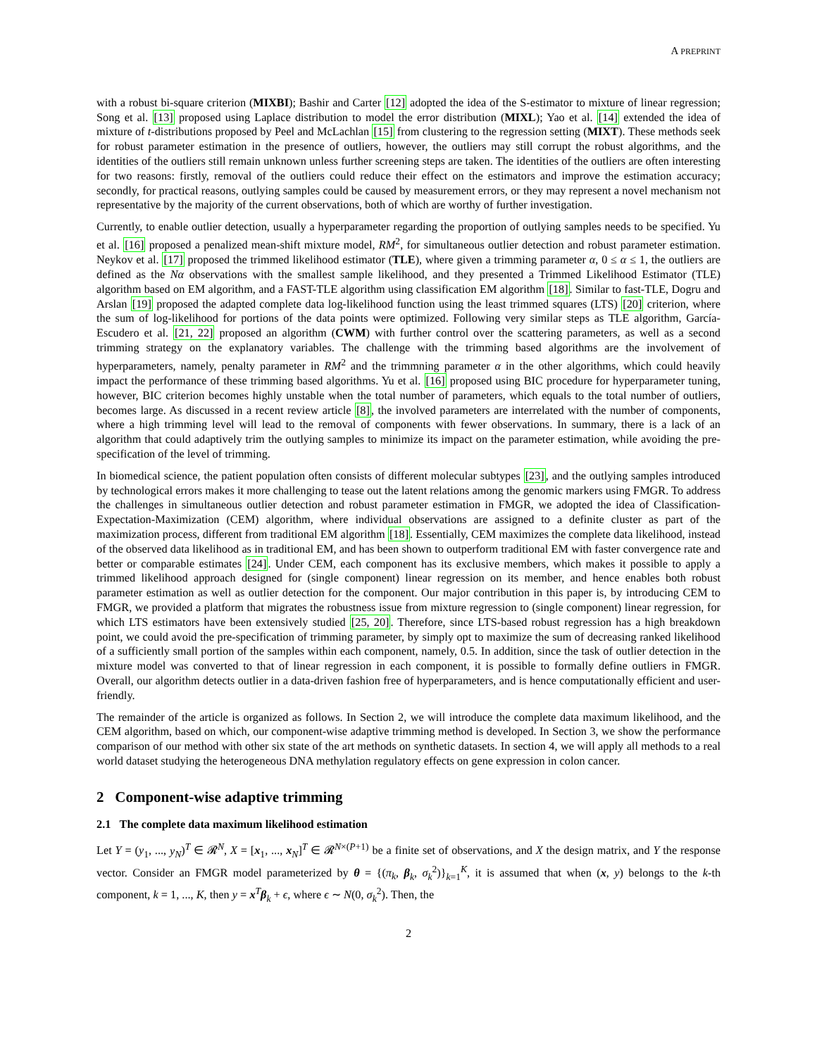A PREPRINT
with a robust bi-square criterion (MIXBI); Bashir and Carter [12] adopted the idea of the S-estimator to mixture of linear regression; Song et al. [13] proposed using Laplace distribution to model the error distribution (MIXL); Yao et al. [14] extended the idea of mixture of t-distributions proposed by Peel and McLachlan [15] from clustering to the regression setting (MIXT). These methods seek for robust parameter estimation in the presence of outliers, however, the outliers may still corrupt the robust algorithms, and the identities of the outliers still remain unknown unless further screening steps are taken. The identities of the outliers are often interesting for two reasons: firstly, removal of the outliers could reduce their effect on the estimators and improve the estimation accuracy; secondly, for practical reasons, outlying samples could be caused by measurement errors, or they may represent a novel mechanism not representative by the majority of the current observations, both of which are worthy of further investigation.
Currently, to enable outlier detection, usually a hyperparameter regarding the proportion of outlying samples needs to be specified. Yu et al. [16] proposed a penalized mean-shift mixture model, RM<sup>2</sup>, for simultaneous outlier detection and robust parameter estimation. Neykov et al. [17] proposed the trimmed likelihood estimator (TLE), where given a trimming parameter α, 0 ≤ α ≤ 1, the outliers are defined as the Nα observations with the smallest sample likelihood, and they presented a Trimmed Likelihood Estimator (TLE) algorithm based on EM algorithm, and a FAST-TLE algorithm using classification EM algorithm [18]. Similar to fast-TLE, Dogru and Arslan [19] proposed the adapted complete data log-likelihood function using the least trimmed squares (LTS) [20] criterion, where the sum of log-likelihood for portions of the data points were optimized. Following very similar steps as TLE algorithm, García-Escudero et al. [21, 22] proposed an algorithm (CWM) with further control over the scattering parameters, as well as a second trimming strategy on the explanatory variables. The challenge with the trimming based algorithms are the involvement of hyperparameters, namely, penalty parameter in RM<sup>2</sup> and the trimmning parameter α in the other algorithms, which could heavily impact the performance of these trimming based algorithms. Yu et al. [16] proposed using BIC procedure for hyperparameter tuning, however, BIC criterion becomes highly unstable when the total number of parameters, which equals to the total number of outliers, becomes large. As discussed in a recent review article [8], the involved parameters are interrelated with the number of components, where a high trimming level will lead to the removal of components with fewer observations. In summary, there is a lack of an algorithm that could adaptively trim the outlying samples to minimize its impact on the parameter estimation, while avoiding the pre-specification of the level of trimming.
In biomedical science, the patient population often consists of different molecular subtypes [23], and the outlying samples introduced by technological errors makes it more challenging to tease out the latent relations among the genomic markers using FMGR. To address the challenges in simultaneous outlier detection and robust parameter estimation in FMGR, we adopted the idea of Classification-Expectation-Maximization (CEM) algorithm, where individual observations are assigned to a definite cluster as part of the maximization process, different from traditional EM algorithm [18]. Essentially, CEM maximizes the complete data likelihood, instead of the observed data likelihood as in traditional EM, and has been shown to outperform traditional EM with faster convergence rate and better or comparable estimates [24]. Under CEM, each component has its exclusive members, which makes it possible to apply a trimmed likelihood approach designed for (single component) linear regression on its member, and hence enables both robust parameter estimation as well as outlier detection for the component. Our major contribution in this paper is, by introducing CEM to FMGR, we provided a platform that migrates the robustness issue from mixture regression to (single component) linear regression, for which LTS estimators have been extensively studied [25, 20]. Therefore, since LTS-based robust regression has a high breakdown point, we could avoid the pre-specification of trimming parameter, by simply opt to maximize the sum of decreasing ranked likelihood of a sufficiently small portion of the samples within each component, namely, 0.5. In addition, since the task of outlier detection in the mixture model was converted to that of linear regression in each component, it is possible to formally define outliers in FMGR. Overall, our algorithm detects outlier in a data-driven fashion free of hyperparameters, and is hence computationally efficient and user-friendly.
The remainder of the article is organized as follows. In Section 2, we will introduce the complete data maximum likelihood, and the CEM algorithm, based on which, our component-wise adaptive trimming method is developed. In Section 3, we show the performance comparison of our method with other six state of the art methods on synthetic datasets. In section 4, we will apply all methods to a real world dataset studying the heterogeneous DNA methylation regulatory effects on gene expression in colon cancer.
2 Component-wise adaptive trimming
2.1 The complete data maximum likelihood estimation
Let Y = (y<sub>1</sub>, ..., y<sub>N</sub>)<sup>T</sup> ∈ 𝓡<sup>N</sup>, X = [x<sub>1</sub>, ..., x<sub>N</sub>]<sup>T</sup> ∈ 𝓡<sup>N×(P+1)</sup> be a finite set of observations, and X the design matrix, and Y the response vector. Consider an FMGR model parameterized by θ = {(π<sub>k</sub>, β<sub>k</sub>, σ<sub>k</sub><sup>2</sup>)}<sub>k=1</sub><sup>K</sup>, it is assumed that when (x, y) belongs to the k-th component, k = 1, ..., K, then y = x<sup>T</sup>β<sub>k</sub> + ϵ, where ϵ ∼ N(0, σ<sub>k</sub><sup>2</sup>). Then, the
2